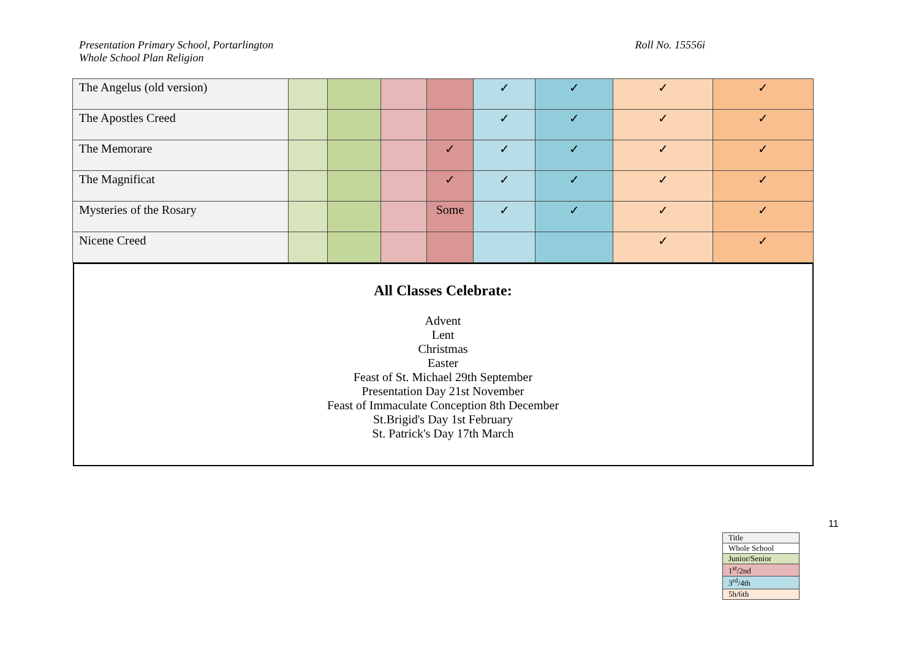Presentation Primary School, Portarlington
Whole School Plan Religion
Roll No. 15556i
| The Angelus (old version) | | | | | ✓ | ✓ | ✓ | ✓ |
| The Apostles Creed | | | | | ✓ | ✓ | ✓ | ✓ |
| The Memorare | | | | ✓ | ✓ | ✓ | ✓ | ✓ |
| The Magnificat | | | | ✓ | ✓ | ✓ | ✓ | ✓ |
| Mysteries of the Rosary | | | | Some | ✓ | ✓ | ✓ | ✓ |
| Nicene Creed | | | | | | | ✓ | ✓ |
| All Classes Celebrate: Advent Lent Christmas Easter Feast of St. Michael 29th September Presentation Day 21st November Feast of Immaculate Conception 8th December St.Brigid's Day 1st February St. Patrick's Day 17th March | | | | | | | | |
11
| Title |
| Whole School |
| Junior/Senior |
| 1<sup>st</sup>/2nd |
| 3<sup>rd</sup>/4th |
| 5h/6th |